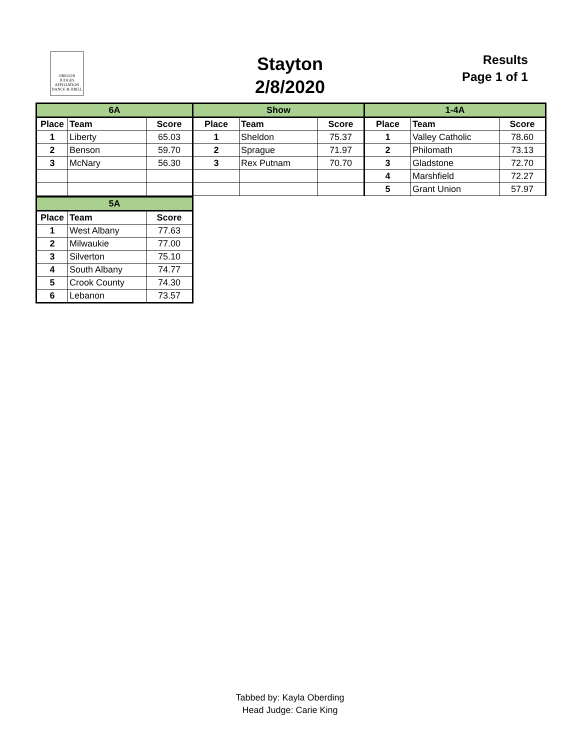OREGON
JUDGES
AFFILIATION
DANCE & DRILL
Stayton
2/8/2020
Results
Page 1 of 1
| 6A | | | Show | | | 1-4A | | |
| Place | Team | Score | Place | Team | Score | Place | Team | Score |
| 1 | Liberty | 65.03 | 1 | Sheldon | 75.37 | 1 | Valley Catholic | 78.60 |
| 2 | Benson | 59.70 | 2 | Sprague | 71.97 | 2 | Philomath | 73.13 |
| 3 | McNary | 56.30 | 3 | Rex Putnam | 70.70 | 3 | Gladstone | 72.70 |
| | | | | | | 4 | Marshfield | 72.27 |
| | | | | | | 5 | Grant Union | 57.97 |
| 5A | | |
| Place | Team | Score |
| 1 | West Albany | 77.63 |
| 2 | Milwaukie | 77.00 |
| 3 | Silverton | 75.10 |
| 4 | South Albany | 74.77 |
| 5 | Crook County | 74.30 |
| 6 | Lebanon | 73.57 |
Tabbed by: Kayla Oberding
Head Judge: Carie King